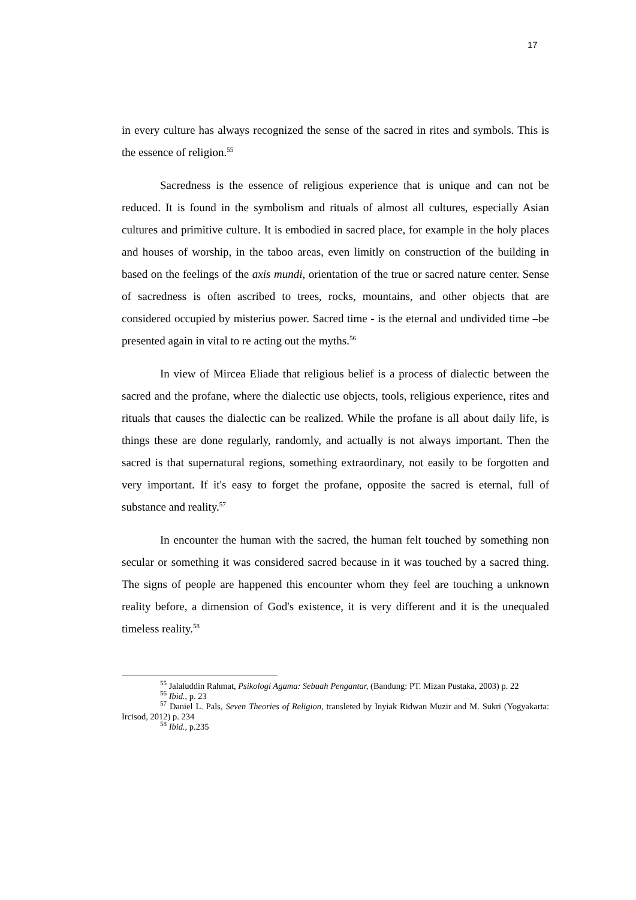17
in every culture has always recognized the sense of the sacred in rites and symbols. This is the essence of religion.<sup>55</sup>
Sacredness is the essence of religious experience that is unique and can not be reduced. It is found in the symbolism and rituals of almost all cultures, especially Asian cultures and primitive culture. It is embodied in sacred place, for example in the holy places and houses of worship, in the taboo areas, even limitly on construction of the building in based on the feelings of the axis mundi, orientation of the true or sacred nature center. Sense of sacredness is often ascribed to trees, rocks, mountains, and other objects that are considered occupied by misterius power. Sacred time - is the eternal and undivided time –be presented again in vital to re acting out the myths.<sup>56</sup>
In view of Mircea Eliade that religious belief is a process of dialectic between the sacred and the profane, where the dialectic use objects, tools, religious experience, rites and rituals that causes the dialectic can be realized. While the profane is all about daily life, is things these are done regularly, randomly, and actually is not always important. Then the sacred is that supernatural regions, something extraordinary, not easily to be forgotten and very important. If it's easy to forget the profane, opposite the sacred is eternal, full of substance and reality.<sup>57</sup>
In encounter the human with the sacred, the human felt touched by something non secular or something it was considered sacred because in it was touched by a sacred thing. The signs of people are happened this encounter whom they feel are touching a unknown reality before, a dimension of God's existence, it is very different and it is the unequaled timeless reality.<sup>58</sup>
<sup>55</sup> Jalaluddin Rahmat, Psikologi Agama: Sebuah Pengantar, (Bandung: PT. Mizan Pustaka, 2003) p. 22
<sup>56</sup> Ibid., p. 23
<sup>57</sup> Daniel L. Pals, Seven Theories of Religion, transleted by Inyiak Ridwan Muzir and M. Sukri (Yogyakarta: Ircisod, 2012) p. 234
<sup>58</sup> Ibid., p.235